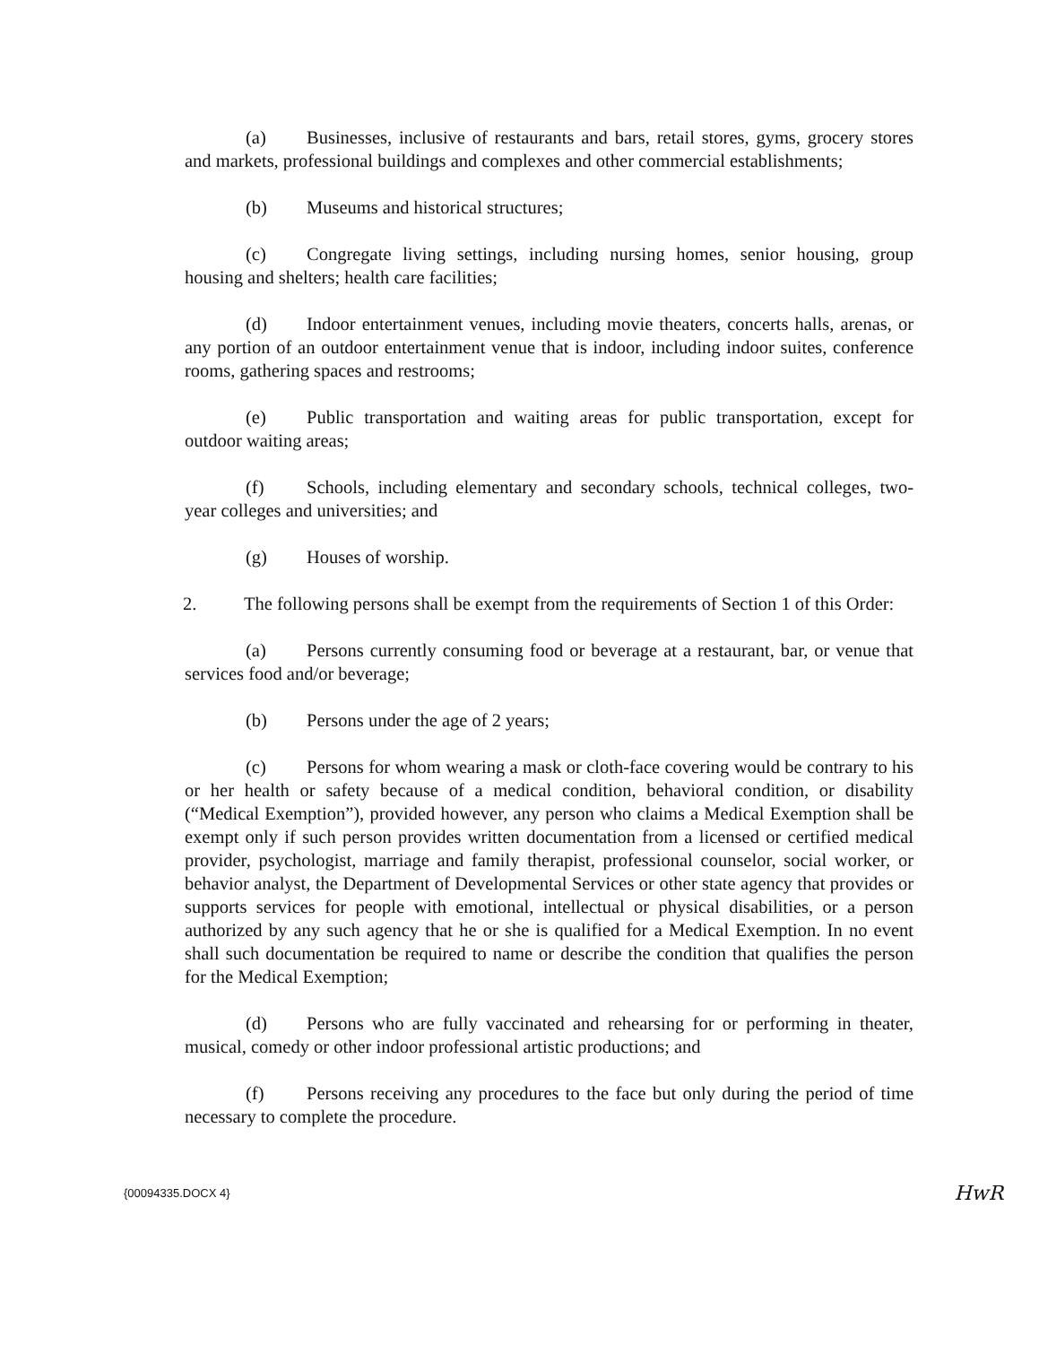(a) Businesses, inclusive of restaurants and bars, retail stores, gyms, grocery stores and markets, professional buildings and complexes and other commercial establishments;
(b) Museums and historical structures;
(c) Congregate living settings, including nursing homes, senior housing, group housing and shelters; health care facilities;
(d) Indoor entertainment venues, including movie theaters, concerts halls, arenas, or any portion of an outdoor entertainment venue that is indoor, including indoor suites, conference rooms, gathering spaces and restrooms;
(e) Public transportation and waiting areas for public transportation, except for outdoor waiting areas;
(f) Schools, including elementary and secondary schools, technical colleges, two-year colleges and universities; and
(g) Houses of worship.
2. The following persons shall be exempt from the requirements of Section 1 of this Order:
(a) Persons currently consuming food or beverage at a restaurant, bar, or venue that services food and/or beverage;
(b) Persons under the age of 2 years;
(c) Persons for whom wearing a mask or cloth-face covering would be contrary to his or her health or safety because of a medical condition, behavioral condition, or disability (“Medical Exemption”), provided however, any person who claims a Medical Exemption shall be exempt only if such person provides written documentation from a licensed or certified medical provider, psychologist, marriage and family therapist, professional counselor, social worker, or behavior analyst, the Department of Developmental Services or other state agency that provides or supports services for people with emotional, intellectual or physical disabilities, or a person authorized by any such agency that he or she is qualified for a Medical Exemption. In no event shall such documentation be required to name or describe the condition that qualifies the person for the Medical Exemption;
(d) Persons who are fully vaccinated and rehearsing for or performing in theater, musical, comedy or other indoor professional artistic productions; and
(f) Persons receiving any procedures to the face but only during the period of time necessary to complete the procedure.
{00094335.DOCX 4} HwR